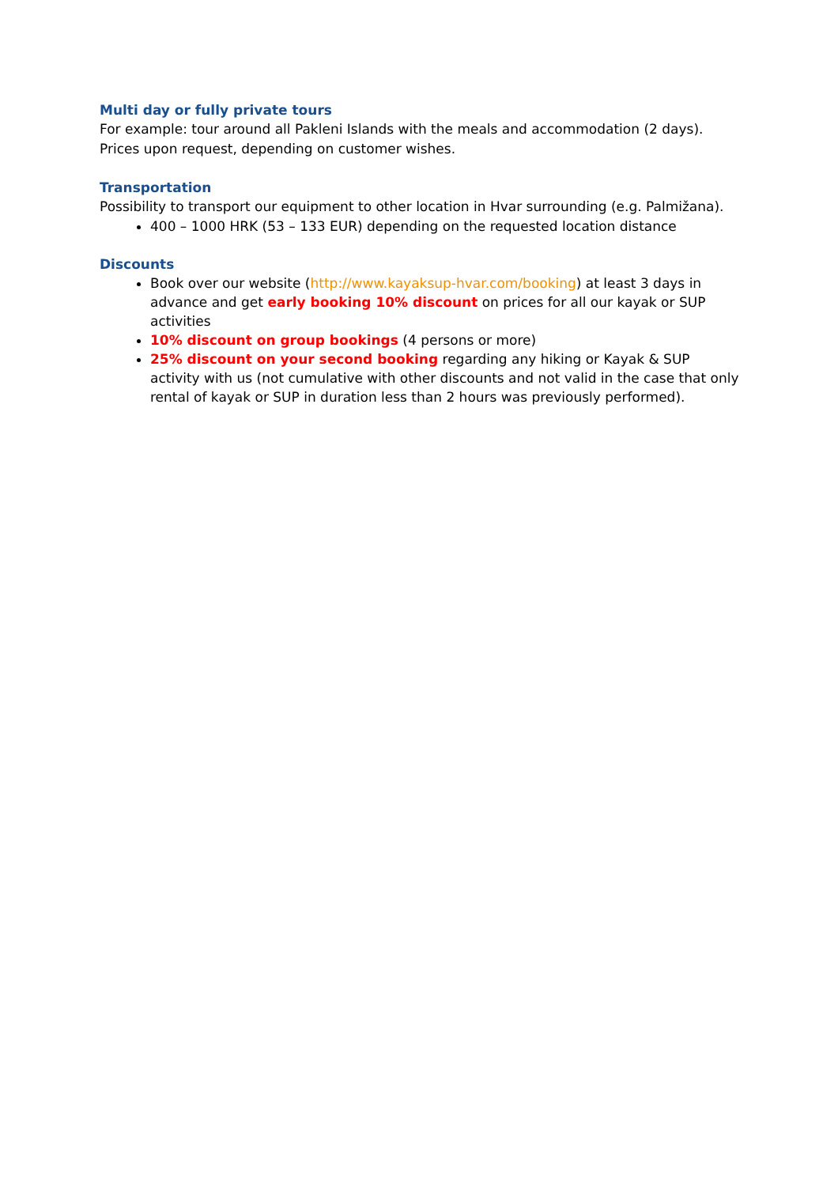Multi day or fully private tours
For example: tour around all Pakleni Islands with the meals and accommodation (2 days).
Prices upon request, depending on customer wishes.
Transportation
Possibility to transport our equipment to other location in Hvar surrounding (e.g. Palmižana).
400 – 1000 HRK (53 – 133 EUR) depending on the requested location distance
Discounts
Book over our website (http://www.kayaksup-hvar.com/booking) at least 3 days in advance and get early booking 10% discount on prices for all our kayak or SUP activities
10% discount on group bookings (4 persons or more)
25% discount on your second booking regarding any hiking or Kayak & SUP activity with us (not cumulative with other discounts and not valid in the case that only rental of kayak or SUP in duration less than 2 hours was previously performed).